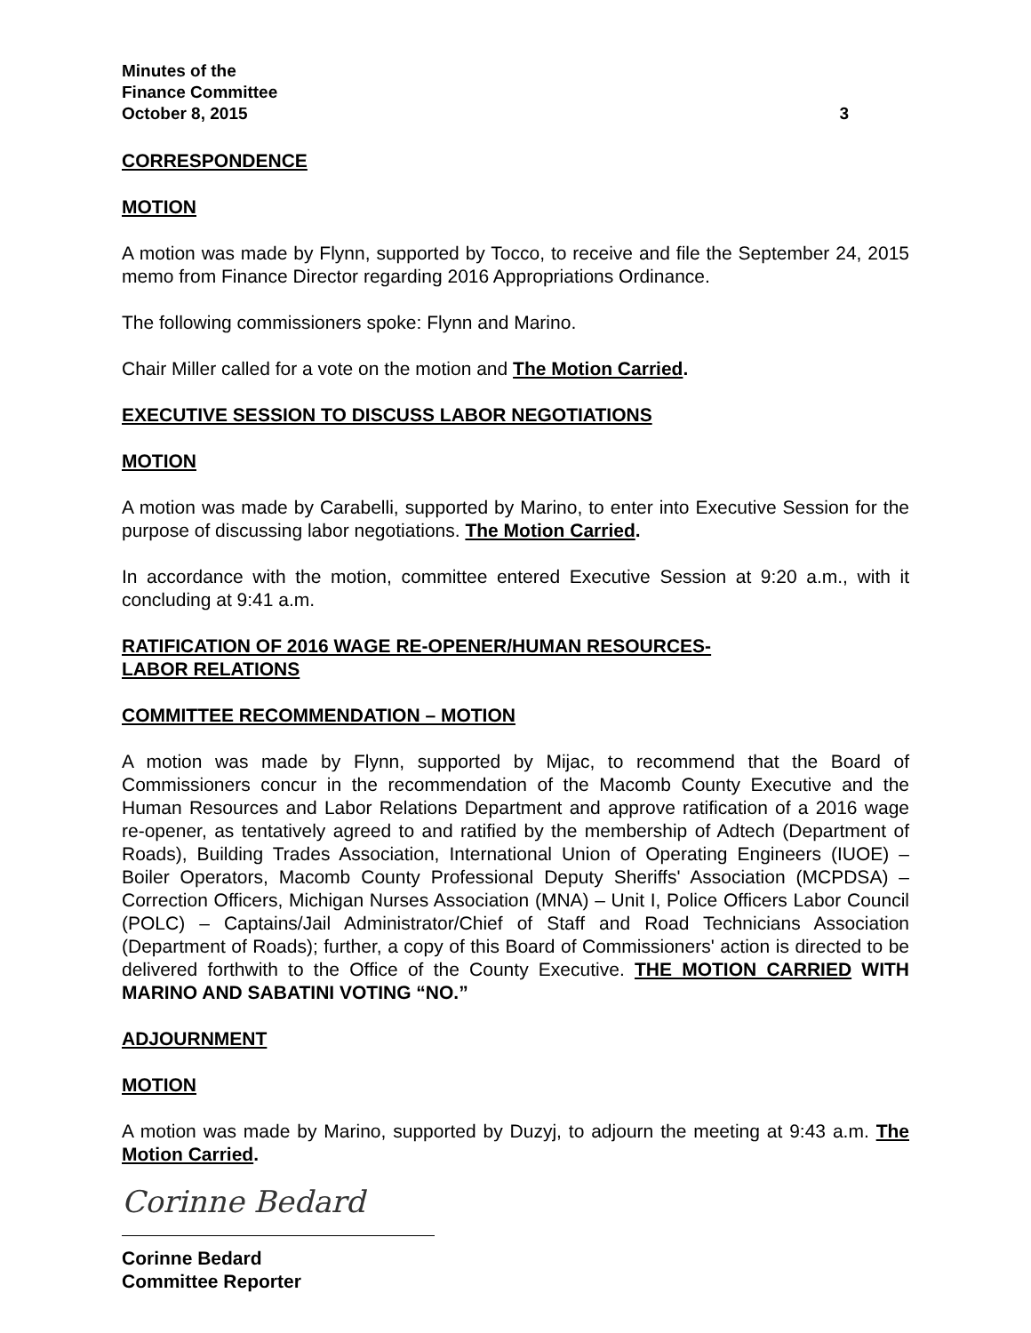Minutes of the
Finance Committee
October 8, 2015 3
CORRESPONDENCE
MOTION
A motion was made by Flynn, supported by Tocco, to receive and file the September 24, 2015 memo from Finance Director regarding 2016 Appropriations Ordinance.
The following commissioners spoke: Flynn and Marino.
Chair Miller called for a vote on the motion and The Motion Carried.
EXECUTIVE SESSION TO DISCUSS LABOR NEGOTIATIONS
MOTION
A motion was made by Carabelli, supported by Marino, to enter into Executive Session for the purpose of discussing labor negotiations. The Motion Carried.
In accordance with the motion, committee entered Executive Session at 9:20 a.m., with it concluding at 9:41 a.m.
RATIFICATION OF 2016 WAGE RE-OPENER/HUMAN RESOURCES-
LABOR RELATIONS
COMMITTEE RECOMMENDATION – MOTION
A motion was made by Flynn, supported by Mijac, to recommend that the Board of Commissioners concur in the recommendation of the Macomb County Executive and the Human Resources and Labor Relations Department and approve ratification of a 2016 wage re-opener, as tentatively agreed to and ratified by the membership of Adtech (Department of Roads), Building Trades Association, International Union of Operating Engineers (IUOE) – Boiler Operators, Macomb County Professional Deputy Sheriffs' Association (MCPDSA) – Correction Officers, Michigan Nurses Association (MNA) – Unit I, Police Officers Labor Council (POLC) – Captains/Jail Administrator/Chief of Staff and Road Technicians Association (Department of Roads); further, a copy of this Board of Commissioners' action is directed to be delivered forthwith to the Office of the County Executive. THE MOTION CARRIED WITH MARINO AND SABATINI VOTING “NO.”
ADJOURNMENT
MOTION
A motion was made by Marino, supported by Duzyj, to adjourn the meeting at 9:43 a.m. The Motion Carried.
Corinne Bedard
Corinne Bedard
Committee Reporter